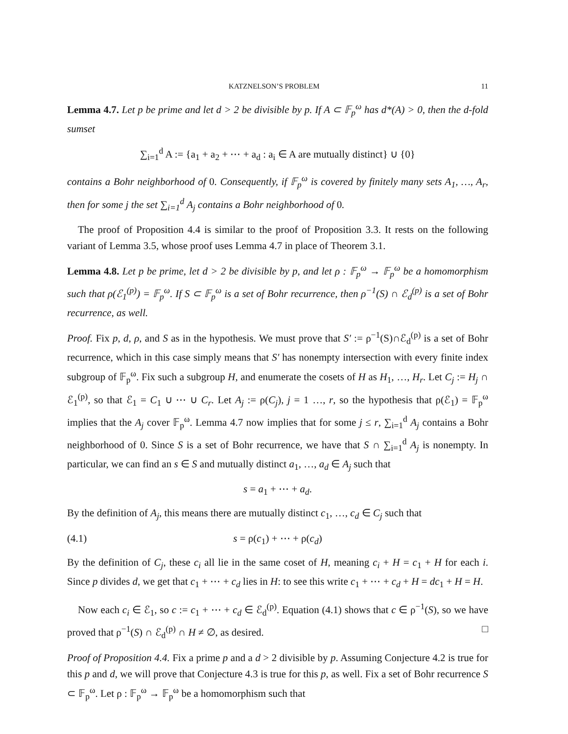KATZNELSON’S PROBLEM 11
Lemma 4.7. Let p be prime and let d > 2 be divisible by p. If A ⊂ 𝔽<sub>p</sub><sup>ω</sup> has d*(A) > 0, then the d-fold sumset
∑<sub>i=1</sub><sup>d</sup> A := {a<sub>1</sub> + a<sub>2</sub> + ⋯ + a<sub>d</sub> : a<sub>i</sub> ∈ A are mutually distinct} ∪ {0}
contains a Bohr neighborhood of 0. Consequently, if 𝔽<sub>p</sub><sup>ω</sup> is covered by finitely many sets A<sub>1</sub>, …, A<sub>r</sub>, then for some j the set ∑<sub>i=1</sub><sup>d</sup> A<sub>j</sub> contains a Bohr neighborhood of 0.
The proof of Proposition 4.4 is similar to the proof of Proposition 3.3. It rests on the following variant of Lemma 3.5, whose proof uses Lemma 4.7 in place of Theorem 3.1.
Lemma 4.8. Let p be prime, let d > 2 be divisible by p, and let ρ : 𝔽<sub>p</sub><sup>ω</sup> → 𝔽<sub>p</sub><sup>ω</sup> be a homomorphism such that ρ(ℰ<sub>1</sub><sup>(p)</sup>) = 𝔽<sub>p</sub><sup>ω</sup>. If S ⊂ 𝔽<sub>p</sub><sup>ω</sup> is a set of Bohr recurrence, then ρ<sup>−1</sup>(S) ∩ ℰ<sub>d</sub><sup>(p)</sup> is a set of Bohr recurrence, as well.
Proof. Fix p, d, ρ, and S as in the hypothesis. We must prove that S′ := ρ<sup>−1</sup>(S)∩ℰ<sub>d</sub><sup>(p)</sup> is a set of Bohr recurrence, which in this case simply means that S′ has nonempty intersection with every finite index subgroup of 𝔽<sub>p</sub><sup>ω</sup>. Fix such a subgroup H, and enumerate the cosets of H as H<sub>1</sub>, …, H<sub>r</sub>. Let C<sub>j</sub> := H<sub>j</sub> ∩ ℰ<sub>1</sub><sup>(p)</sup>, so that ℰ<sub>1</sub> = C<sub>1</sub> ∪ ⋯ ∪ C<sub>r</sub>. Let A<sub>j</sub> := ρ(C<sub>j</sub>), j = 1 …, r, so the hypothesis that ρ(ℰ<sub>1</sub>) = 𝔽<sub>p</sub><sup>ω</sup> implies that the A<sub>j</sub> cover 𝔽<sub>p</sub><sup>ω</sup>. Lemma 4.7 now implies that for some j ≤ r, ∑<sub>i=1</sub><sup>d</sup> A<sub>j</sub> contains a Bohr neighborhood of 0. Since S is a set of Bohr recurrence, we have that S ∩ ∑<sub>i=1</sub><sup>d</sup> A<sub>j</sub> is nonempty. In particular, we can find an s ∈ S and mutually distinct a<sub>1</sub>, …, a<sub>d</sub> ∈ A<sub>j</sub> such that
s = a<sub>1</sub> + ⋯ + a<sub>d</sub>.
By the definition of A<sub>j</sub>, this means there are mutually distinct c<sub>1</sub>, …, c<sub>d</sub> ∈ C<sub>j</sub> such that
(4.1) s = ρ(c<sub>1</sub>) + ⋯ + ρ(c<sub>d</sub>)
By the definition of C<sub>j</sub>, these c<sub>i</sub> all lie in the same coset of H, meaning c<sub>i</sub> + H = c<sub>1</sub> + H for each i. Since p divides d, we get that c<sub>1</sub> + ⋯ + c<sub>d</sub> lies in H: to see this write c<sub>1</sub> + ⋯ + c<sub>d</sub> + H = dc<sub>1</sub> + H = H.
Now each c<sub>i</sub> ∈ ℰ<sub>1</sub>, so c := c<sub>1</sub> + ⋯ + c<sub>d</sub> ∈ ℰ<sub>d</sub><sup>(p)</sup>. Equation (4.1) shows that c ∈ ρ<sup>−1</sup>(S), so we have proved that ρ<sup>−1</sup>(S) ∩ ℰ<sub>d</sub><sup>(p)</sup> ∩ H ≠ ∅, as desired. □
Proof of Proposition 4.4. Fix a prime p and a d > 2 divisible by p. Assuming Conjecture 4.2 is true for this p and d, we will prove that Conjecture 4.3 is true for this p, as well. Fix a set of Bohr recurrence S ⊂ 𝔽<sub>p</sub><sup>ω</sup>. Let ρ : 𝔽<sub>p</sub><sup>ω</sup> → 𝔽<sub>p</sub><sup>ω</sup> be a homomorphism such that